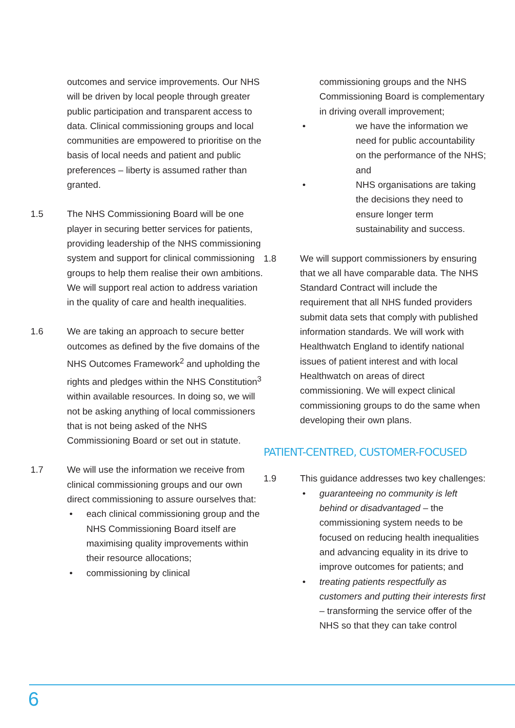outcomes and service improvements. Our NHS will be driven by local people through greater public participation and transparent access to data. Clinical commissioning groups and local communities are empowered to prioritise on the basis of local needs and patient and public preferences – liberty is assumed rather than granted.
1.5 The NHS Commissioning Board will be one player in securing better services for patients, providing leadership of the NHS commissioning system and support for clinical commissioning groups to help them realise their own ambitions. We will support real action to address variation in the quality of care and health inequalities.
1.6 We are taking an approach to secure better outcomes as defined by the five domains of the NHS Outcomes Framework<sup>2</sup> and upholding the rights and pledges within the NHS Constitution<sup>3</sup> within available resources. In doing so, we will not be asking anything of local commissioners that is not being asked of the NHS Commissioning Board or set out in statute.
1.7 We will use the information we receive from clinical commissioning groups and our own direct commissioning to assure ourselves that:
• each clinical commissioning group and the NHS Commissioning Board itself are maximising quality improvements within their resource allocations;
• commissioning by clinical
commissioning groups and the NHS Commissioning Board is complementary in driving overall improvement;
• we have the information we need for public accountability on the performance of the NHS; and
• NHS organisations are taking the decisions they need to ensure longer term sustainability and success.
1.8 We will support commissioners by ensuring that we all have comparable data. The NHS Standard Contract will include the requirement that all NHS funded providers submit data sets that comply with published information standards. We will work with Healthwatch England to identify national issues of patient interest and with local Healthwatch on areas of direct commissioning. We will expect clinical commissioning groups to do the same when developing their own plans.
PATIENT-CENTRED, CUSTOMER-FOCUSED
1.9 This guidance addresses two key challenges:
• guaranteeing no community is left behind or disadvantaged – the commissioning system needs to be focused on reducing health inequalities and advancing equality in its drive to improve outcomes for patients; and
• treating patients respectfully as customers and putting their interests first – transforming the service offer of the NHS so that they can take control
6